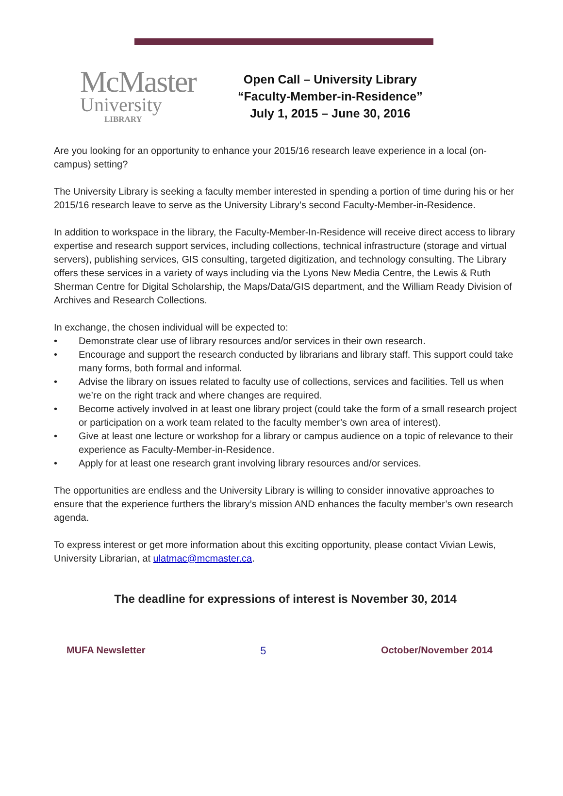McMaster
University
LIBRARY
Open Call – University Library
“Faculty-Member-in-Residence”
July 1, 2015 – June 30, 2016
Are you looking for an opportunity to enhance your 2015/16 research leave experience in a local (on-campus) setting?
The University Library is seeking a faculty member interested in spending a portion of time during his or her 2015/16 research leave to serve as the University Library’s second Faculty-Member-in-Residence.
In addition to workspace in the library, the Faculty-Member-In-Residence will receive direct access to library expertise and research support services, including collections, technical infrastructure (storage and virtual servers), publishing services, GIS consulting, targeted digitization, and technology consulting. The Library offers these services in a variety of ways including via the Lyons New Media Centre, the Lewis & Ruth Sherman Centre for Digital Scholarship, the Maps/Data/GIS department, and the William Ready Division of Archives and Research Collections.
In exchange, the chosen individual will be expected to:
• Demonstrate clear use of library resources and/or services in their own research.
• Encourage and support the research conducted by librarians and library staff. This support could take many forms, both formal and informal.
• Advise the library on issues related to faculty use of collections, services and facilities. Tell us when we’re on the right track and where changes are required.
• Become actively involved in at least one library project (could take the form of a small research project or participation on a work team related to the faculty member’s own area of interest).
• Give at least one lecture or workshop for a library or campus audience on a topic of relevance to their experience as Faculty-Member-in-Residence.
• Apply for at least one research grant involving library resources and/or services.
The opportunities are endless and the University Library is willing to consider innovative approaches to ensure that the experience furthers the library’s mission AND enhances the faculty member’s own research agenda.
To express interest or get more information about this exciting opportunity, please contact Vivian Lewis, University Librarian, at ulatmac@mcmaster.ca.
The deadline for expressions of interest is November 30, 2014
MUFA Newsletter 5 October/November 2014